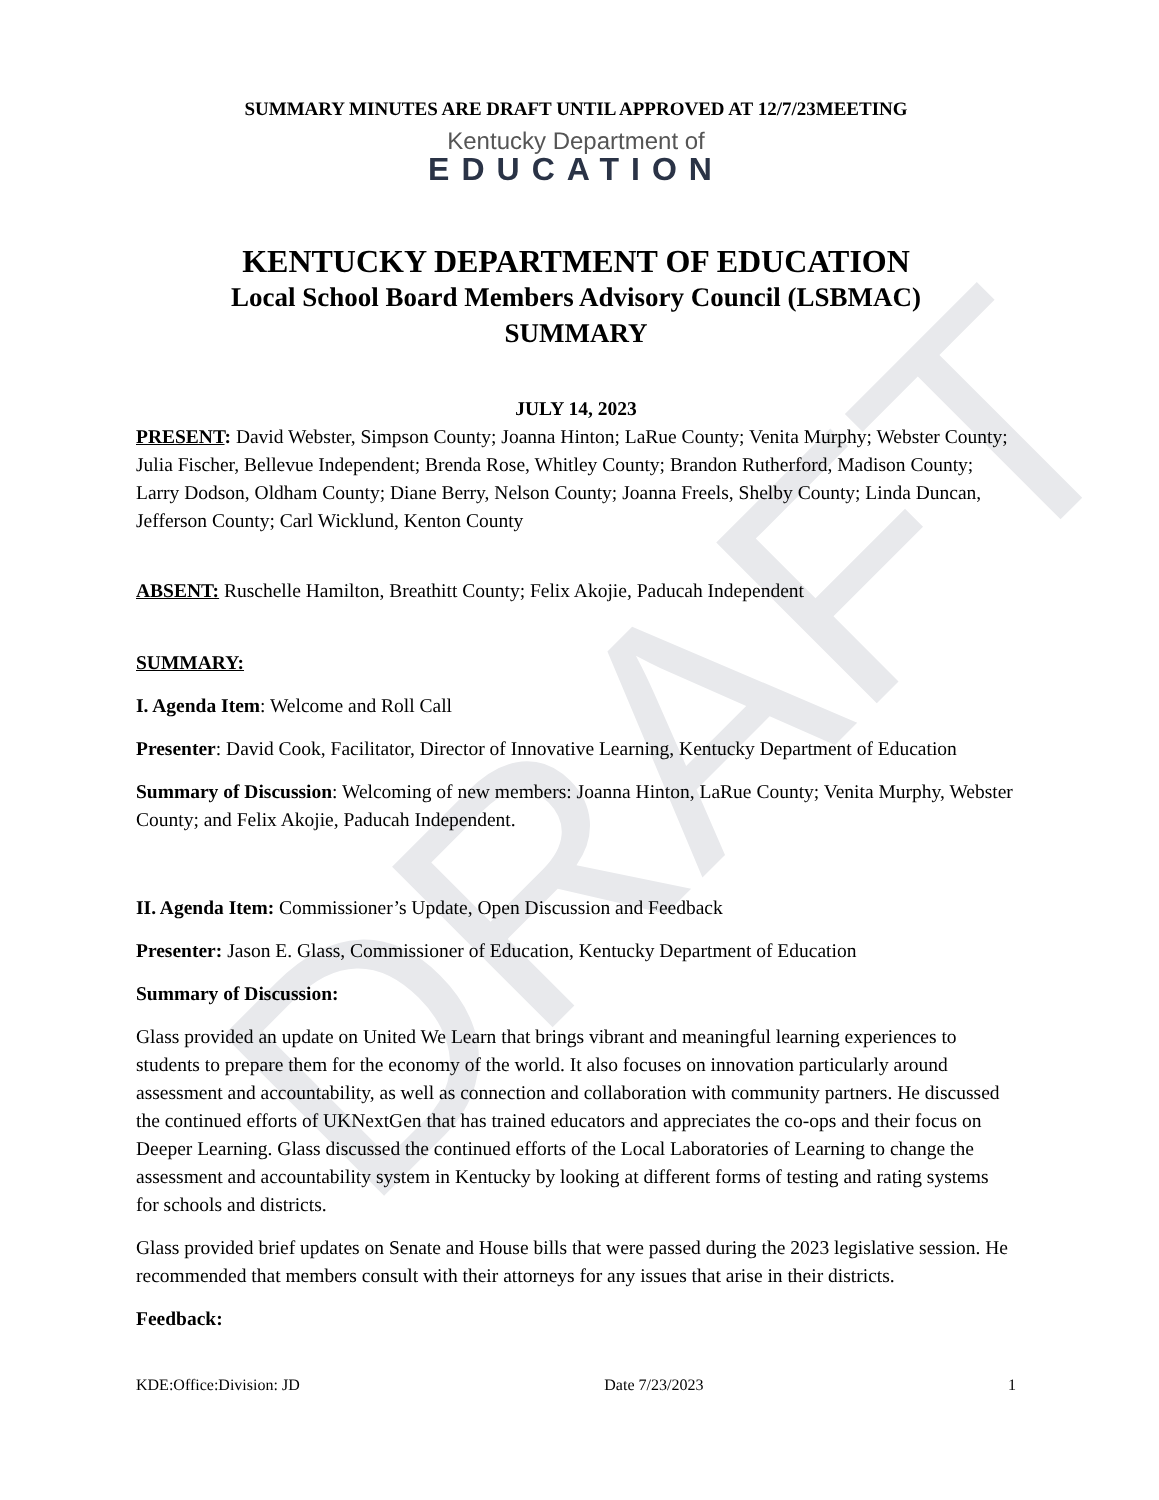DRAFT
SUMMARY MINUTES ARE DRAFT UNTIL APPROVED AT 12/7/23MEETING
Kentucky Department of
EDUCATION
KENTUCKY DEPARTMENT OF EDUCATION
Local School Board Members Advisory Council (LSBMAC)
SUMMARY
JULY 14, 2023
PRESENT: David Webster, Simpson County; Joanna Hinton; LaRue County; Venita Murphy; Webster County; Julia Fischer, Bellevue Independent; Brenda Rose, Whitley County; Brandon Rutherford, Madison County; Larry Dodson, Oldham County; Diane Berry, Nelson County; Joanna Freels, Shelby County; Linda Duncan, Jefferson County; Carl Wicklund, Kenton County
ABSENT: Ruschelle Hamilton, Breathitt County; Felix Akojie, Paducah Independent
SUMMARY:
I. Agenda Item: Welcome and Roll Call
Presenter: David Cook, Facilitator, Director of Innovative Learning, Kentucky Department of Education
Summary of Discussion: Welcoming of new members: Joanna Hinton, LaRue County; Venita Murphy, Webster County; and Felix Akojie, Paducah Independent.
II. Agenda Item: Commissioner’s Update, Open Discussion and Feedback
Presenter: Jason E. Glass, Commissioner of Education, Kentucky Department of Education
Summary of Discussion:
Glass provided an update on United We Learn that brings vibrant and meaningful learning experiences to students to prepare them for the economy of the world. It also focuses on innovation particularly around assessment and accountability, as well as connection and collaboration with community partners. He discussed the continued efforts of UKNextGen that has trained educators and appreciates the co-ops and their focus on Deeper Learning. Glass discussed the continued efforts of the Local Laboratories of Learning to change the assessment and accountability system in Kentucky by looking at different forms of testing and rating systems for schools and districts.
Glass provided brief updates on Senate and House bills that were passed during the 2023 legislative session. He recommended that members consult with their attorneys for any issues that arise in their districts.
Feedback:
KDE:Office:Division: JD Date 7/23/2023 1